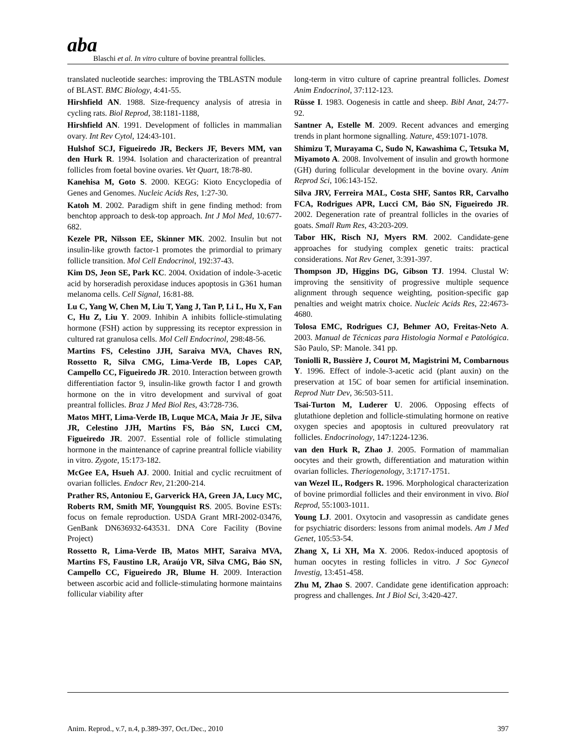aba Blaschi et al. In vitro culture of bovine preantral follicles.
translated nucleotide searches: improving the TBLASTN module of BLAST. BMC Biology, 4:41-55.
Hirshfield AN. 1988. Size-frequency analysis of atresia in cycling rats. Biol Reprod, 38:1181-1188,
Hirshfield AN. 1991. Development of follicles in mammalian ovary. Int Rev Cytol, 124:43-101.
Hulshof SCJ, Figueiredo JR, Beckers JF, Bevers MM, van den Hurk R. 1994. Isolation and characterization of preantral follicles from foetal bovine ovaries. Vet Quart, 18:78-80.
Kanehisa M, Goto S. 2000. KEGG: Kioto Encyclopedia of Genes and Genomes. Nucleic Acids Res, 1:27-30.
Katoh M. 2002. Paradigm shift in gene finding method: from benchtop approach to desk-top approach. Int J Mol Med, 10:677-682.
Kezele PR, Nilsson EE, Skinner MK. 2002. Insulin but not insulin-like growth factor-1 promotes the primordial to primary follicle transition. Mol Cell Endocrinol, 192:37-43.
Kim DS, Jeon SE, Park KC. 2004. Oxidation of indole-3-acetic acid by horseradish peroxidase induces apoptosis in G361 human melanoma cells. Cell Signal, 16:81-88.
Lu C, Yang W, Chen M, Liu T, Yang J, Tan P, Li L, Hu X, Fan C, Hu Z, Liu Y. 2009. Inhibin A inhibits follicle-stimulating hormone (FSH) action by suppressing its receptor expression in cultured rat granulosa cells. Mol Cell Endocrinol, 298:48-56.
Martins FS, Celestino JJH, Saraiva MVA, Chaves RN, Rossetto R, Silva CMG, Lima-Verde IB, Lopes CAP, Campello CC, Figueiredo JR. 2010. Interaction between growth differentiation factor 9, insulin-like growth factor I and growth hormone on the in vitro development and survival of goat preantral follicles. Braz J Med Biol Res, 43:728-736.
Matos MHT, Lima-Verde IB, Luque MCA, Maia Jr JE, Silva JR, Celestino JJH, Martins FS, Báo SN, Lucci CM, Figueiredo JR. 2007. Essential role of follicle stimulating hormone in the maintenance of caprine preantral follicle viability in vitro. Zygote, 15:173-182.
McGee EA, Hsueh AJ. 2000. Initial and cyclic recruitment of ovarian follicles. Endocr Rev, 21:200-214.
Prather RS, Antoniou E, Garverick HA, Green JA, Lucy MC, Roberts RM, Smith MF, Youngquist RS. 2005. Bovine ESTs: focus on female reproduction. USDA Grant MRI-2002-03476, GenBank DN636932-643531. DNA Core Facility (Bovine Project)
Rossetto R, Lima-Verde IB, Matos MHT, Saraiva MVA, Martins FS, Faustino LR, Araújo VR, Silva CMG, Báo SN, Campello CC, Figueiredo JR, Blume H. 2009. Interaction between ascorbic acid and follicle-stimulating hormone maintains follicular viability after
long-term in vitro culture of caprine preantral follicles. Domest Anim Endocrinol, 37:112-123.
Rüsse I. 1983. Oogenesis in cattle and sheep. Bibl Anat, 24:77-92.
Santner A, Estelle M. 2009. Recent advances and emerging trends in plant hormone signalling. Nature, 459:1071-1078.
Shimizu T, Murayama C, Sudo N, Kawashima C, Tetsuka M, Miyamoto A. 2008. Involvement of insulin and growth hormone (GH) during follicular development in the bovine ovary. Anim Reprod Sci, 106:143-152.
Silva JRV, Ferreira MAL, Costa SHF, Santos RR, Carvalho FCA, Rodrigues APR, Lucci CM, Báo SN, Figueiredo JR. 2002. Degeneration rate of preantral follicles in the ovaries of goats. Small Rum Res, 43:203-209.
Tabor HK, Risch NJ, Myers RM. 2002. Candidate-gene approaches for studying complex genetic traits: practical considerations. Nat Rev Genet, 3:391-397.
Thompson JD, Higgins DG, Gibson TJ. 1994. Clustal W: improving the sensitivity of progressive multiple sequence alignment through sequence weighting, position-specific gap penalties and weight matrix choice. Nucleic Acids Res, 22:4673-4680.
Tolosa EMC, Rodrigues CJ, Behmer AO, Freitas-Neto A. 2003. Manual de Técnicas para Histologia Normal e Patológica. São Paulo, SP: Manole. 341 pp.
Toniolli R, Bussière J, Courot M, Magistrini M, Combarnous Y. 1996. Effect of indole-3-acetic acid (plant auxin) on the preservation at 15C of boar semen for artificial insemination. Reprod Nutr Dev, 36:503-511.
Tsai-Turton M, Luderer U. 2006. Opposing effects of glutathione depletion and follicle-stimulating hormone on reative oxygen species and apoptosis in cultured preovulatory rat follicles. Endocrinology, 147:1224-1236.
van den Hurk R, Zhao J. 2005. Formation of mammalian oocytes and their growth, differentiation and maturation within ovarian follicles. Theriogenology, 3:1717-1751.
van Wezel IL, Rodgers R. 1996. Morphological characterization of bovine primordial follicles and their environment in vivo. Biol Reprod, 55:1003-1011.
Young LJ. 2001. Oxytocin and vasopressin as candidate genes for psychiatric disorders: lessons from animal models. Am J Med Genet, 105:53-54.
Zhang X, Li XH, Ma X. 2006. Redox-induced apoptosis of human oocytes in resting follicles in vitro. J Soc Gynecol Investig, 13:451-458.
Zhu M, Zhao S. 2007. Candidate gene identification approach: progress and challenges. Int J Biol Sci, 3:420-427.
Anim. Reprod., v.7, n.4, p.389-397, Oct./Dec., 2010 397